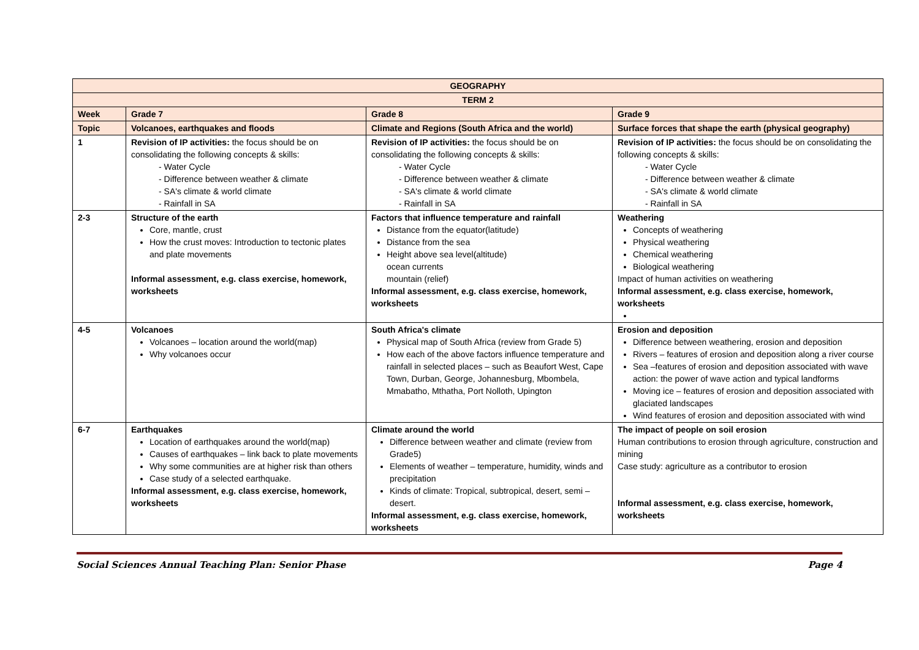| GEOGRAPHY | | | |
| TERM 2 | | | |
| Week | Grade 7 | Grade 8 | Grade 9 |
| Topic | Volcanoes, earthquakes and floods | Climate and Regions (South Africa and the world) | Surface forces that shape the earth (physical geography) |
| 1 | Revision of IP activities: the focus should be on consolidating the following concepts & skills: - Water Cycle - Difference between weather & climate - SA's climate & world climate - Rainfall in SA | Revision of IP activities: the focus should be on consolidating the following concepts & skills: - Water Cycle - Difference between weather & climate - SA's climate & world climate - Rainfall in SA | Revision of IP activities: the focus should be on consolidating the following concepts & skills: - Water Cycle - Difference between weather & climate - SA's climate & world climate - Rainfall in SA |
| 2-3 | Structure of the earth Core, mantle, crust How the crust moves: Introduction to tectonic plates and plate movements Informal assessment, e.g. class exercise, homework, worksheets | Factors that influence temperature and rainfall Distance from the equator(latitude) Distance from the sea Height above sea level(altitude) ocean currents mountain (relief) Informal assessment, e.g. class exercise, homework, worksheets | Weathering Concepts of weathering Physical weathering Chemical weathering Biological weathering Impact of human activities on weathering Informal assessment, e.g. class exercise, homework, worksheets |
| 4-5 | Volcanoes Volcanoes – location around the world(map) Why volcanoes occur | South Africa's climate Physical map of South Africa (review from Grade 5) How each of the above factors influence temperature and rainfall in selected places – such as Beaufort West, Cape Town, Durban, George, Johannesburg, Mbombela, Mmabatho, Mthatha, Port Nolloth, Upington | Erosion and deposition Difference between weathering, erosion and deposition Rivers – features of erosion and deposition along a river course Sea –features of erosion and deposition associated with wave action: the power of wave action and typical landforms Moving ice – features of erosion and deposition associated with glaciated landscapes Wind features of erosion and deposition associated with wind |
| 6-7 | Earthquakes Location of earthquakes around the world(map) Causes of earthquakes – link back to plate movements Why some communities are at higher risk than others Case study of a selected earthquake. Informal assessment, e.g. class exercise, homework, worksheets | Climate around the world Difference between weather and climate (review from Grade5) Elements of weather – temperature, humidity, winds and precipitation Kinds of climate: Tropical, subtropical, desert, semi – desert. Informal assessment, e.g. class exercise, homework, worksheets | The impact of people on soil erosion Human contributions to erosion through agriculture, construction and mining Case study: agriculture as a contributor to erosion Informal assessment, e.g. class exercise, homework, worksheets |
Social Sciences Annual Teaching Plan: Senior Phase Page 4